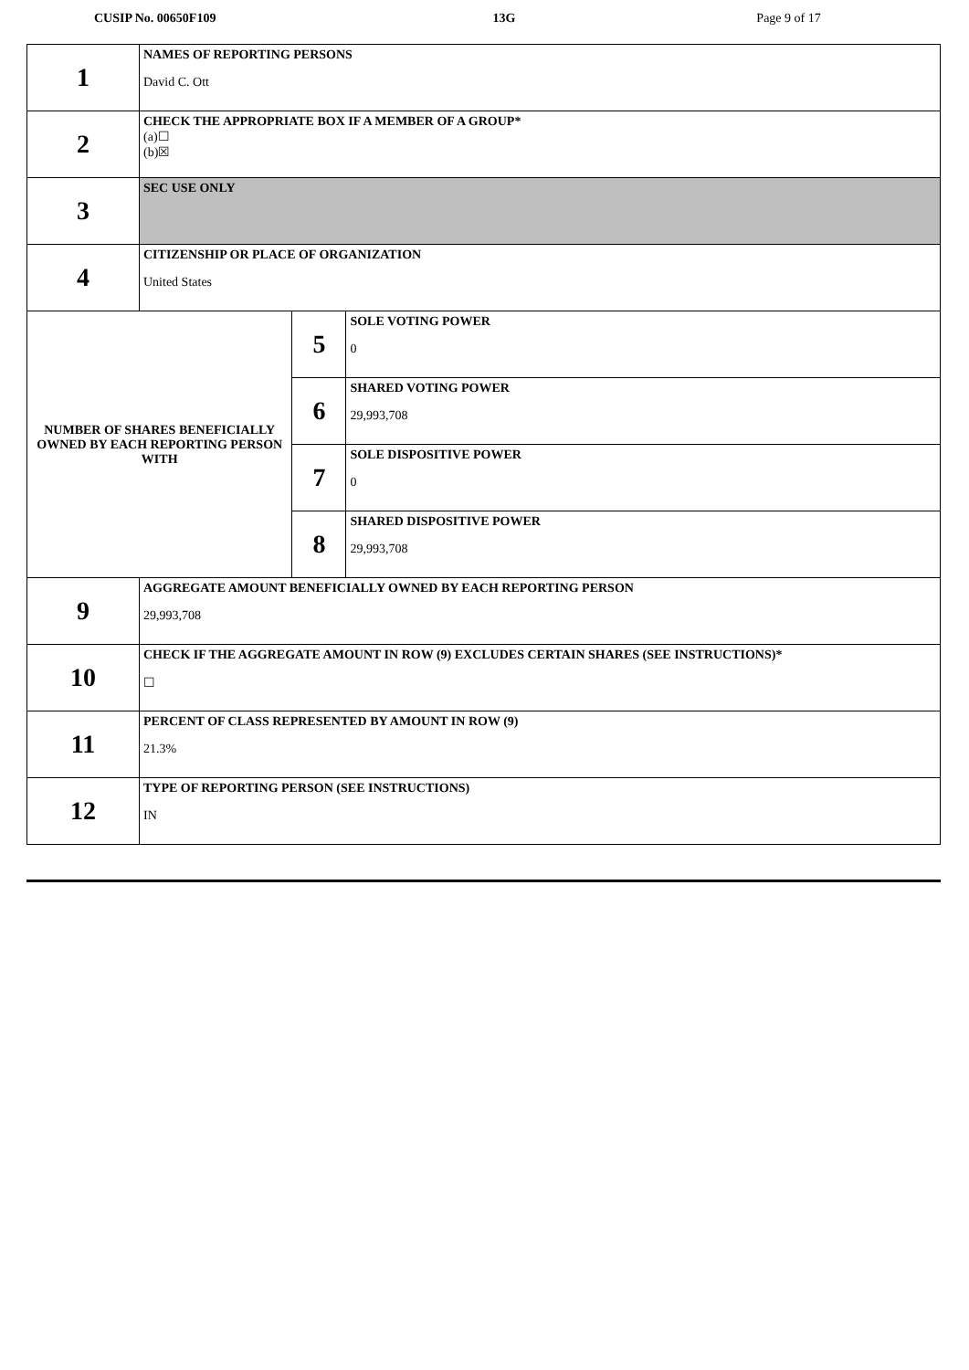CUSIP No. 00650F109 13G Page 9 of 17
| 1 | NAMES OF REPORTING PERSONS David C. Ott | | |
| 2 | CHECK THE APPROPRIATE BOX IF A MEMBER OF A GROUP* (a)☐ (b)☒ | | |
| 3 | SEC USE ONLY | | |
| 4 | CITIZENSHIP OR PLACE OF ORGANIZATION United States | | |
| NUMBER OF SHARES BENEFICIALLY OWNED BY EACH REPORTING PERSON WITH | | 5 | SOLE VOTING POWER 0 |
| | | 6 | SHARED VOTING POWER 29,993,708 |
| | | 7 | SOLE DISPOSITIVE POWER 0 |
| | | 8 | SHARED DISPOSITIVE POWER 29,993,708 |
| 9 | AGGREGATE AMOUNT BENEFICIALLY OWNED BY EACH REPORTING PERSON 29,993,708 | | |
| 10 | CHECK IF THE AGGREGATE AMOUNT IN ROW (9) EXCLUDES CERTAIN SHARES (SEE INSTRUCTIONS)* ☐ | | |
| 11 | PERCENT OF CLASS REPRESENTED BY AMOUNT IN ROW (9) 21.3% | | |
| 12 | TYPE OF REPORTING PERSON (SEE INSTRUCTIONS) IN | | |